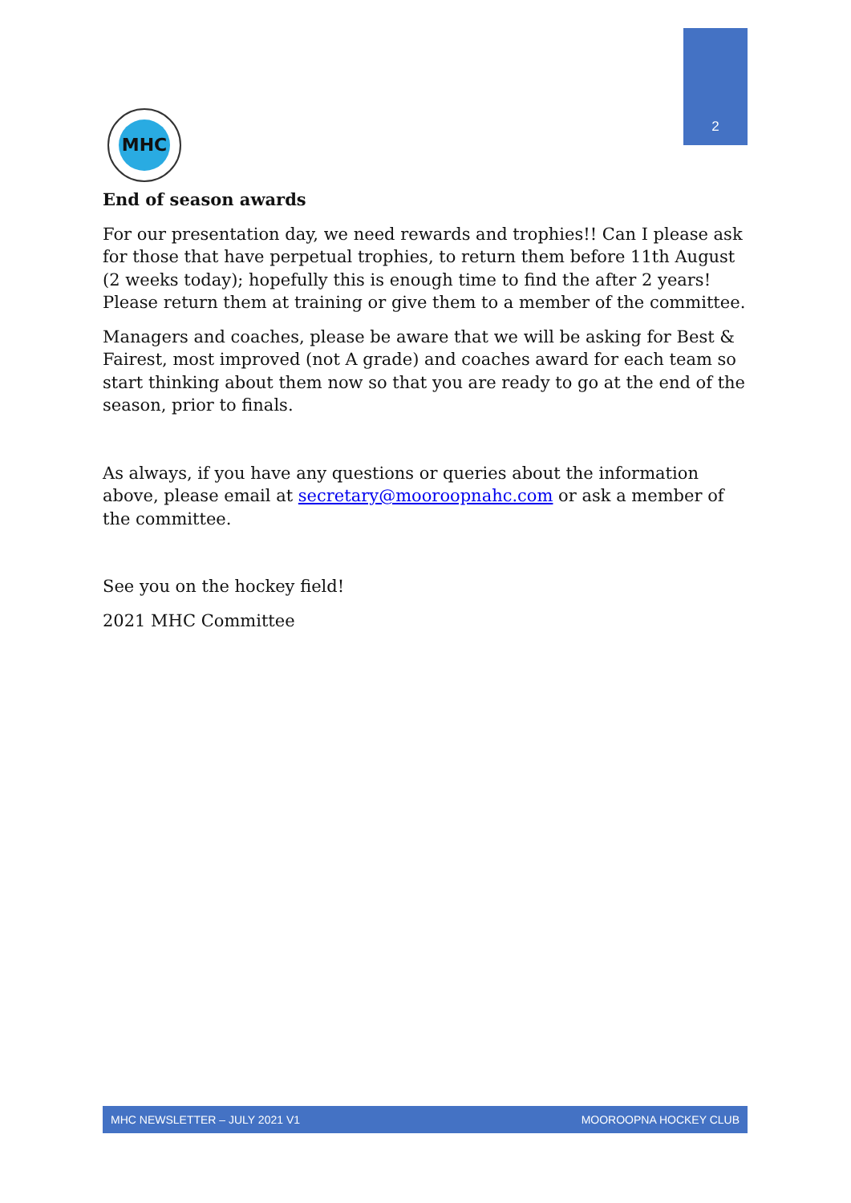2
MHC
End of season awards
For our presentation day, we need rewards and trophies!! Can I please ask for those that have perpetual trophies, to return them before 11th August (2 weeks today); hopefully this is enough time to find the after 2 years! Please return them at training or give them to a member of the committee.
Managers and coaches, please be aware that we will be asking for Best & Fairest, most improved (not A grade) and coaches award for each team so start thinking about them now so that you are ready to go at the end of the season, prior to finals.
As always, if you have any questions or queries about the information above, please email at secretary@mooroopnahc.com or ask a member of the committee.
See you on the hockey field!
2021 MHC Committee
MHC NEWSLETTER – JULY 2021 V1 MOOROOPNA HOCKEY CLUB